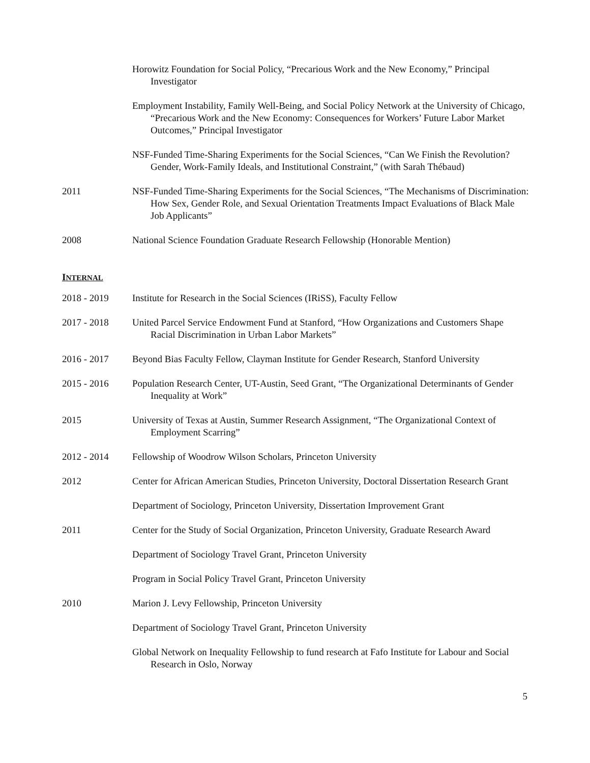Horowitz Foundation for Social Policy, “Precarious Work and the New Economy,” Principal Investigator
Employment Instability, Family Well-Being, and Social Policy Network at the University of Chicago, “Precarious Work and the New Economy: Consequences for Workers’ Future Labor Market Outcomes,” Principal Investigator
NSF-Funded Time-Sharing Experiments for the Social Sciences, “Can We Finish the Revolution? Gender, Work-Family Ideals, and Institutional Constraint,” (with Sarah Thébaud)
2011 NSF-Funded Time-Sharing Experiments for the Social Sciences, “The Mechanisms of Discrimination: How Sex, Gender Role, and Sexual Orientation Treatments Impact Evaluations of Black Male Job Applicants”
2008 National Science Foundation Graduate Research Fellowship (Honorable Mention)
INTERNAL
2018 - 2019 Institute for Research in the Social Sciences (IRiSS), Faculty Fellow
2017 - 2018 United Parcel Service Endowment Fund at Stanford, “How Organizations and Customers Shape Racial Discrimination in Urban Labor Markets”
2016 - 2017 Beyond Bias Faculty Fellow, Clayman Institute for Gender Research, Stanford University
2015 - 2016 Population Research Center, UT-Austin, Seed Grant, “The Organizational Determinants of Gender Inequality at Work”
2015 University of Texas at Austin, Summer Research Assignment, “The Organizational Context of Employment Scarring”
2012 - 2014 Fellowship of Woodrow Wilson Scholars, Princeton University
2012 Center for African American Studies, Princeton University, Doctoral Dissertation Research Grant
Department of Sociology, Princeton University, Dissertation Improvement Grant
2011 Center for the Study of Social Organization, Princeton University, Graduate Research Award
Department of Sociology Travel Grant, Princeton University
Program in Social Policy Travel Grant, Princeton University
2010 Marion J. Levy Fellowship, Princeton University
Department of Sociology Travel Grant, Princeton University
Global Network on Inequality Fellowship to fund research at Fafo Institute for Labour and Social Research in Oslo, Norway
5